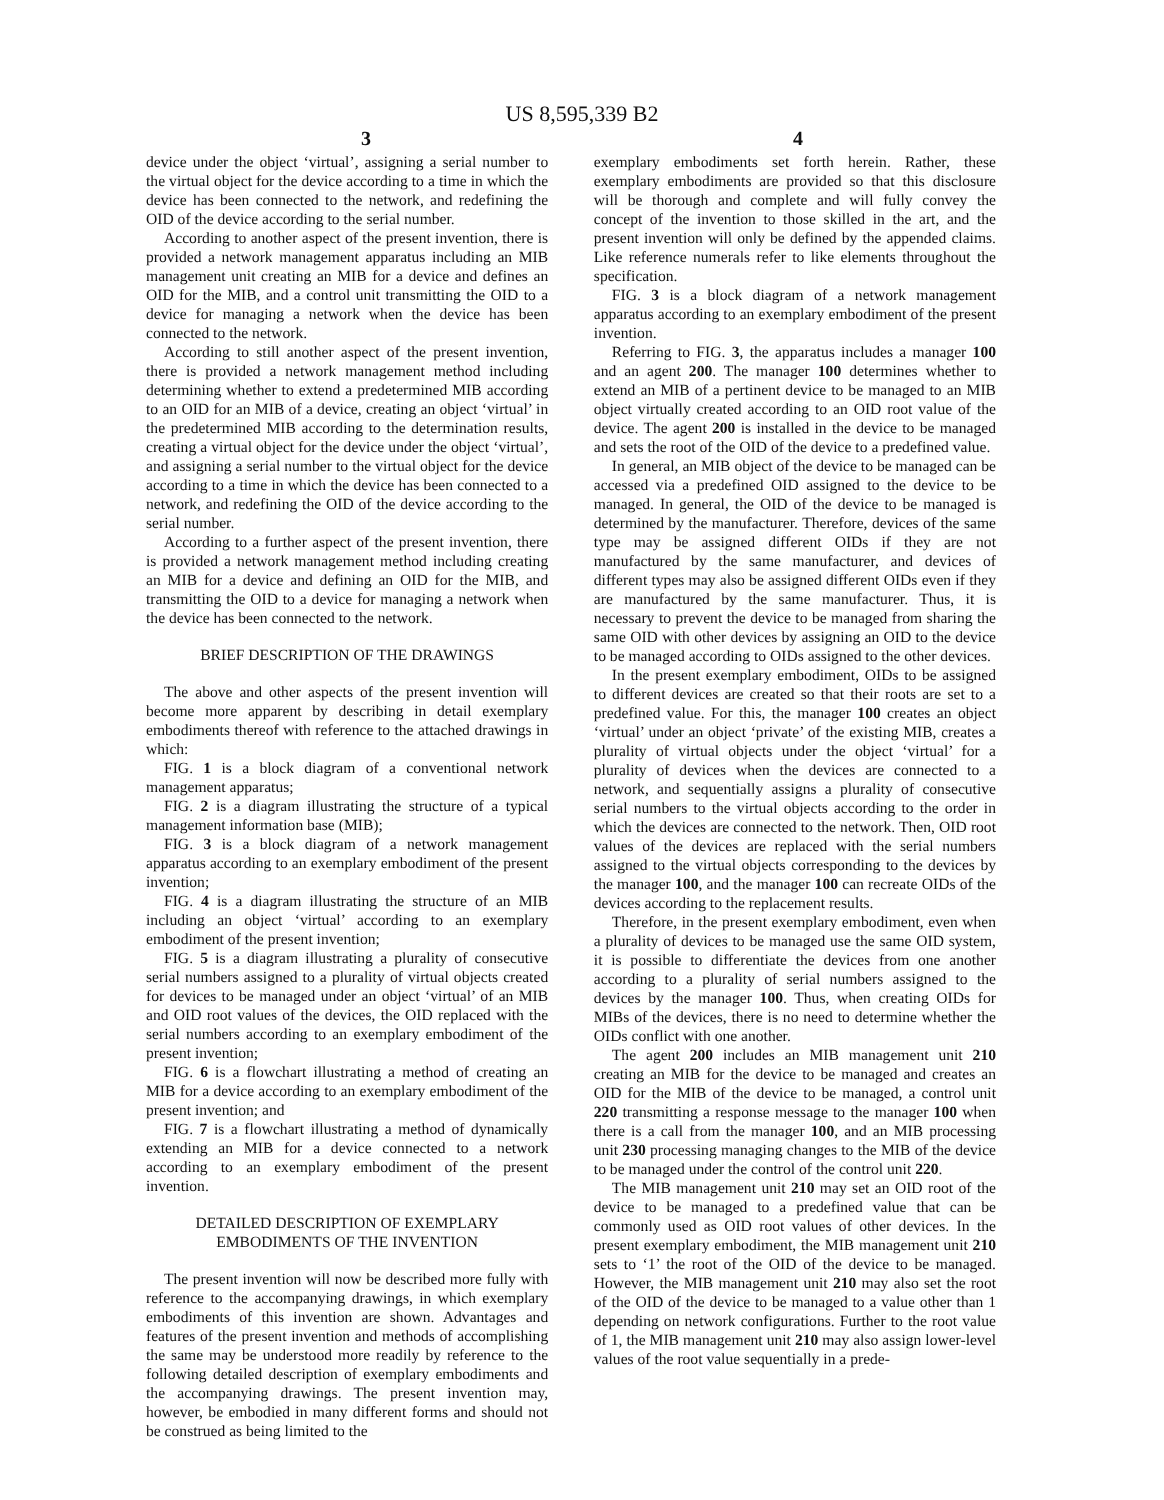US 8,595,339 B2
3 4
device under the object ‘virtual’, assigning a serial number to the virtual object for the device according to a time in which the device has been connected to the network, and redefining the OID of the device according to the serial number.
According to another aspect of the present invention, there is provided a network management apparatus including an MIB management unit creating an MIB for a device and defines an OID for the MIB, and a control unit transmitting the OID to a device for managing a network when the device has been connected to the network.
According to still another aspect of the present invention, there is provided a network management method including determining whether to extend a predetermined MIB according to an OID for an MIB of a device, creating an object ‘virtual’ in the predetermined MIB according to the determination results, creating a virtual object for the device under the object ‘virtual’, and assigning a serial number to the virtual object for the device according to a time in which the device has been connected to a network, and redefining the OID of the device according to the serial number.
According to a further aspect of the present invention, there is provided a network management method including creating an MIB for a device and defining an OID for the MIB, and transmitting the OID to a device for managing a network when the device has been connected to the network.
BRIEF DESCRIPTION OF THE DRAWINGS
The above and other aspects of the present invention will become more apparent by describing in detail exemplary embodiments thereof with reference to the attached drawings in which:
FIG. 1 is a block diagram of a conventional network management apparatus;
FIG. 2 is a diagram illustrating the structure of a typical management information base (MIB);
FIG. 3 is a block diagram of a network management apparatus according to an exemplary embodiment of the present invention;
FIG. 4 is a diagram illustrating the structure of an MIB including an object ‘virtual’ according to an exemplary embodiment of the present invention;
FIG. 5 is a diagram illustrating a plurality of consecutive serial numbers assigned to a plurality of virtual objects created for devices to be managed under an object ‘virtual’ of an MIB and OID root values of the devices, the OID replaced with the serial numbers according to an exemplary embodiment of the present invention;
FIG. 6 is a flowchart illustrating a method of creating an MIB for a device according to an exemplary embodiment of the present invention; and
FIG. 7 is a flowchart illustrating a method of dynamically extending an MIB for a device connected to a network according to an exemplary embodiment of the present invention.
DETAILED DESCRIPTION OF EXEMPLARY
EMBODIMENTS OF THE INVENTION
The present invention will now be described more fully with reference to the accompanying drawings, in which exemplary embodiments of this invention are shown. Advantages and features of the present invention and methods of accomplishing the same may be understood more readily by reference to the following detailed description of exemplary embodiments and the accompanying drawings. The present invention may, however, be embodied in many different forms and should not be construed as being limited to the
exemplary embodiments set forth herein. Rather, these exemplary embodiments are provided so that this disclosure will be thorough and complete and will fully convey the concept of the invention to those skilled in the art, and the present invention will only be defined by the appended claims. Like reference numerals refer to like elements throughout the specification.
FIG. 3 is a block diagram of a network management apparatus according to an exemplary embodiment of the present invention.
Referring to FIG. 3, the apparatus includes a manager 100 and an agent 200. The manager 100 determines whether to extend an MIB of a pertinent device to be managed to an MIB object virtually created according to an OID root value of the device. The agent 200 is installed in the device to be managed and sets the root of the OID of the device to a predefined value.
In general, an MIB object of the device to be managed can be accessed via a predefined OID assigned to the device to be managed. In general, the OID of the device to be managed is determined by the manufacturer. Therefore, devices of the same type may be assigned different OIDs if they are not manufactured by the same manufacturer, and devices of different types may also be assigned different OIDs even if they are manufactured by the same manufacturer. Thus, it is necessary to prevent the device to be managed from sharing the same OID with other devices by assigning an OID to the device to be managed according to OIDs assigned to the other devices.
In the present exemplary embodiment, OIDs to be assigned to different devices are created so that their roots are set to a predefined value. For this, the manager 100 creates an object ‘virtual’ under an object ‘private’ of the existing MIB, creates a plurality of virtual objects under the object ‘virtual’ for a plurality of devices when the devices are connected to a network, and sequentially assigns a plurality of consecutive serial numbers to the virtual objects according to the order in which the devices are connected to the network. Then, OID root values of the devices are replaced with the serial numbers assigned to the virtual objects corresponding to the devices by the manager 100, and the manager 100 can recreate OIDs of the devices according to the replacement results.
Therefore, in the present exemplary embodiment, even when a plurality of devices to be managed use the same OID system, it is possible to differentiate the devices from one another according to a plurality of serial numbers assigned to the devices by the manager 100. Thus, when creating OIDs for MIBs of the devices, there is no need to determine whether the OIDs conflict with one another.
The agent 200 includes an MIB management unit 210 creating an MIB for the device to be managed and creates an OID for the MIB of the device to be managed, a control unit 220 transmitting a response message to the manager 100 when there is a call from the manager 100, and an MIB processing unit 230 processing managing changes to the MIB of the device to be managed under the control of the control unit 220.
The MIB management unit 210 may set an OID root of the device to be managed to a predefined value that can be commonly used as OID root values of other devices. In the present exemplary embodiment, the MIB management unit 210 sets to ‘1’ the root of the OID of the device to be managed. However, the MIB management unit 210 may also set the root of the OID of the device to be managed to a value other than 1 depending on network configurations. Further to the root value of 1, the MIB management unit 210 may also assign lower-level values of the root value sequentially in a prede-